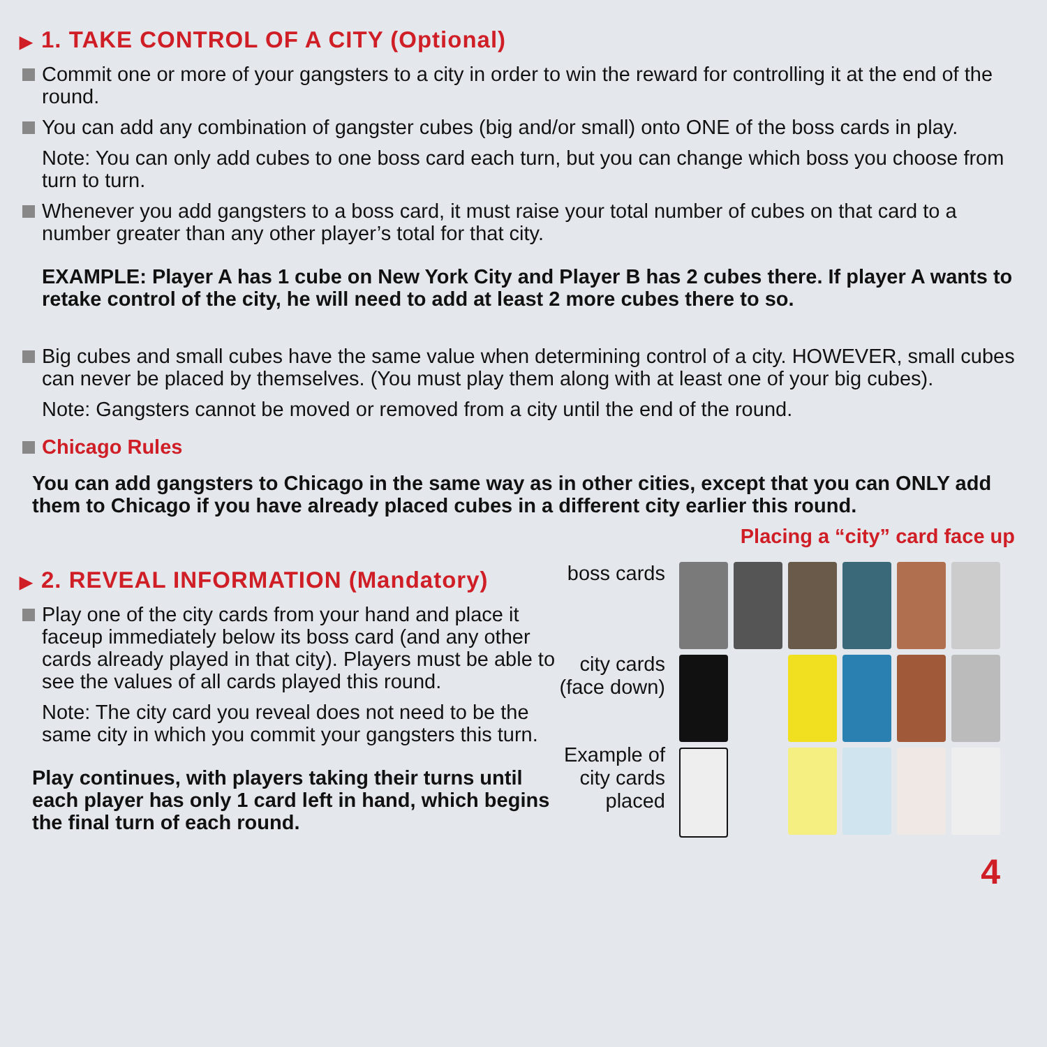▶ 1. TAKE CONTROL OF A CITY (Optional)
Commit one or more of your gangsters to a city in order to win the reward for controlling it at the end of the round.
You can add any combination of gangster cubes (big and/or small) onto ONE of the boss cards in play.
Note: You can only add cubes to one boss card each turn, but you can change which boss you choose from turn to turn.
Whenever you add gangsters to a boss card, it must raise your total number of cubes on that card to a number greater than any other player’s total for that city.
EXAMPLE: Player A has 1 cube on New York City and Player B has 2 cubes there. If player A wants to retake control of the city, he will need to add at least 2 more cubes there to so.
Big cubes and small cubes have the same value when determining control of a city. HOWEVER, small cubes can never be placed by themselves. (You must play them along with at least one of your big cubes).
Note: Gangsters cannot be moved or removed from a city until the end of the round.
Chicago Rules
You can add gangsters to Chicago in the same way as in other cities, except that you can ONLY add them to Chicago if you have already placed cubes in a different city earlier this round.
▶ 2. REVEAL INFORMATION (Mandatory)
Play one of the city cards from your hand and place it faceup immediately below its boss card (and any other cards already played in that city). Players must be able to see the values of all cards played this round.
Note: The city card you reveal does not need to be the same city in which you commit your gangsters this turn.
Play continues, with players taking their turns until each player has only 1 card left in hand, which begins the final turn of each round.
Placing a “city” card face up
boss cards
city cards (face down)
Example of city cards placed
4